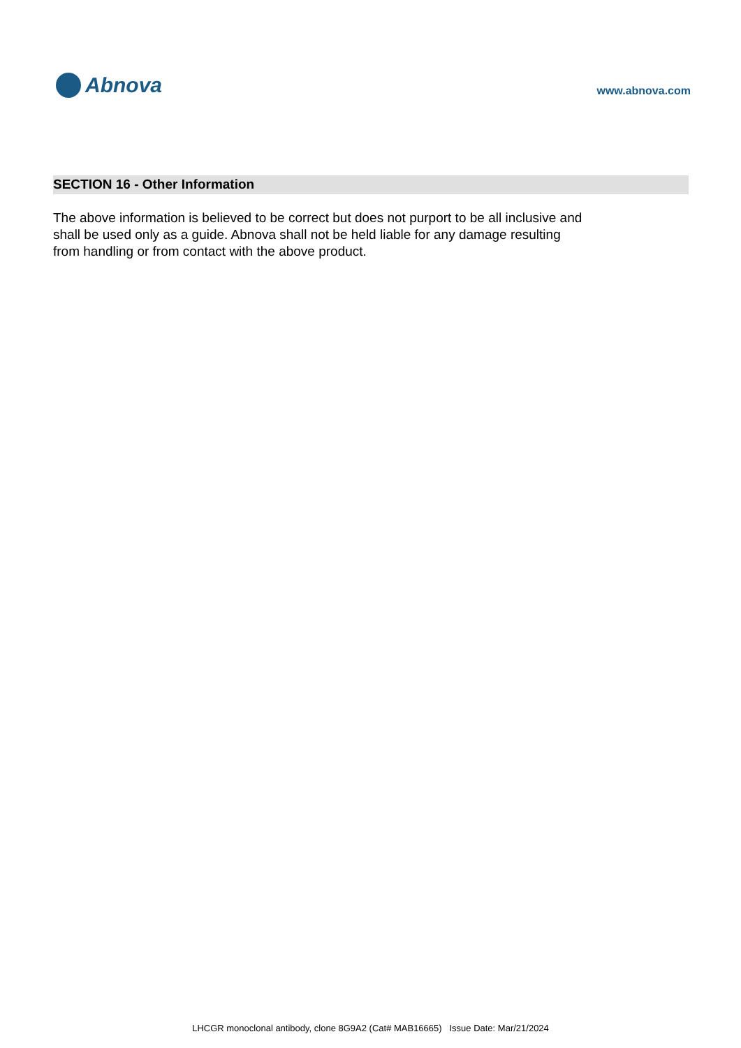Abnova
www.abnova.com
SECTION 16 - Other Information
The above information is believed to be correct but does not purport to be all inclusive and shall be used only as a guide. Abnova shall not be held liable for any damage resulting from handling or from contact with the above product.
LHCGR monoclonal antibody, clone 8G9A2 (Cat# MAB16665) Issue Date: Mar/21/2024